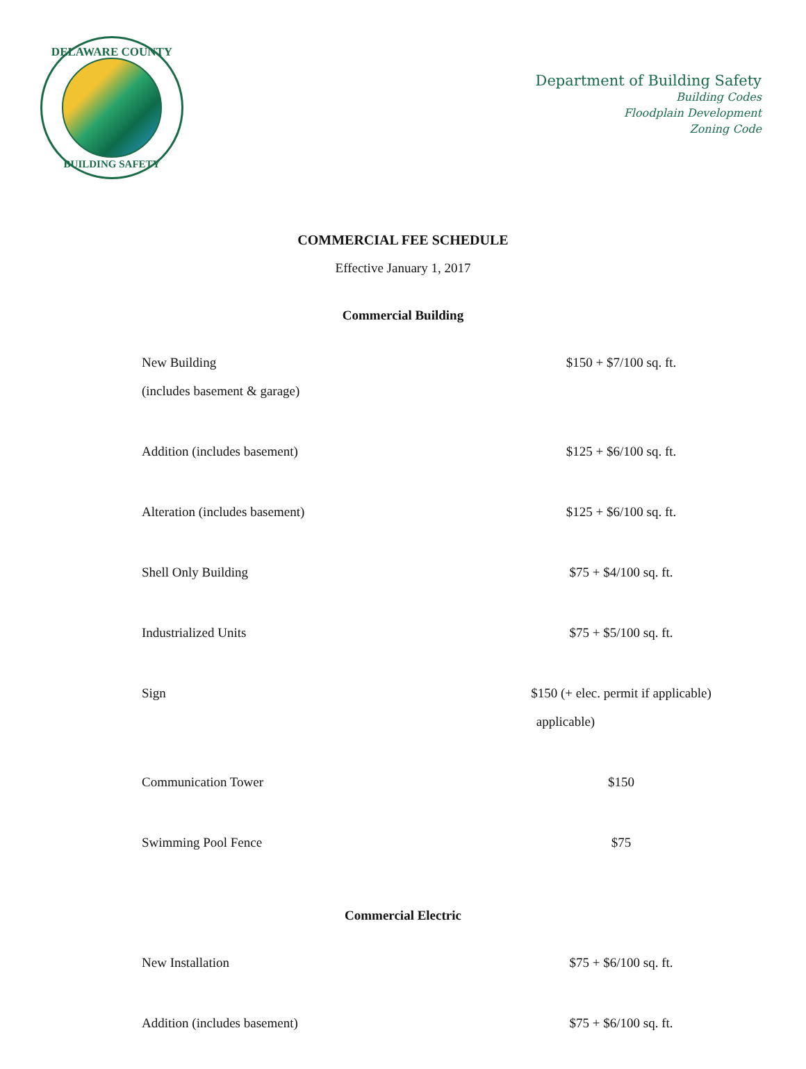DELAWARE COUNTY
BUILDING SAFETY
Department of Building Safety
Building Codes
Floodplain Development
Zoning Code
COMMERCIAL FEE SCHEDULE
Effective January 1, 2017
Commercial Building
| New Building (includes basement & garage) | $150 + $7/100 sq. ft. |
| Addition (includes basement) | $125 + $6/100 sq. ft. |
| Alteration (includes basement) | $125 + $6/100 sq. ft. |
| Shell Only Building | $75 + $4/100 sq. ft. |
| Industrialized Units | $75 + $5/100 sq. ft. |
| Sign | $150 (+ elec. permit if applicable) applicable) |
| Communication Tower | $150 |
| Swimming Pool Fence | $75 |
Commercial Electric
| New Installation | $75 + $6/100 sq. ft. |
| Addition (includes basement) | $75 + $6/100 sq. ft. |